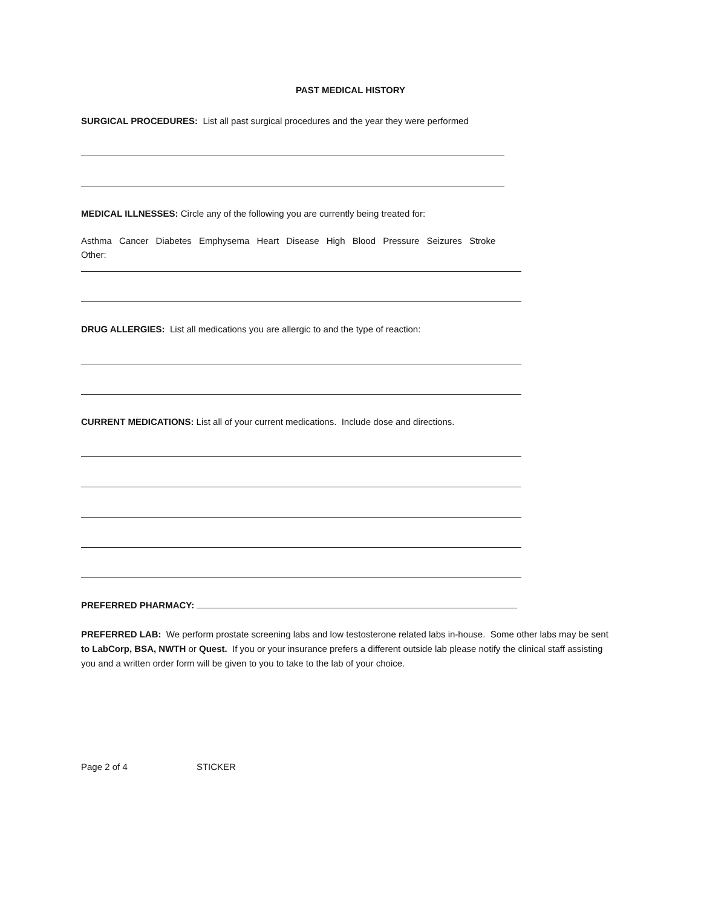PAST MEDICAL HISTORY
SURGICAL PROCEDURES: List all past surgical procedures and the year they were performed
MEDICAL ILLNESSES: Circle any of the following you are currently being treated for:
Asthma Cancer Diabetes Emphysema Heart Disease High Blood Pressure Seizures Stroke
Other:
DRUG ALLERGIES: List all medications you are allergic to and the type of reaction:
CURRENT MEDICATIONS: List all of your current medications. Include dose and directions.
PREFERRED PHARMACY:
PREFERRED LAB: We perform prostate screening labs and low testosterone related labs in-house. Some other labs may be sent to LabCorp, BSA, NWTH or Quest. If you or your insurance prefers a different outside lab please notify the clinical staff assisting you and a written order form will be given to you to take to the lab of your choice.
Page 2 of 4 STICKER